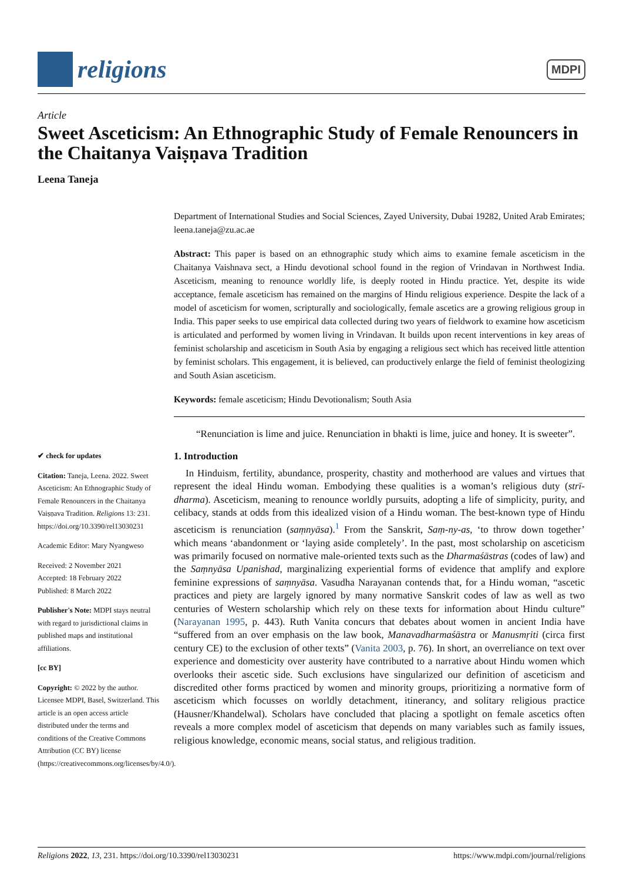religions
MDPI
Article
Sweet Asceticism: An Ethnographic Study of Female Renouncers in the Chaitanya Vaiṣṇava Tradition
Leena Taneja
✔ check for updates
Citation: Taneja, Leena. 2022. Sweet Asceticism: An Ethnographic Study of Female Renouncers in the Chaitanya Vaiṣṇava Tradition. Religions 13: 231. https://doi.org/10.3390/rel13030231
Academic Editor: Mary Nyangweso
Received: 2 November 2021
Accepted: 18 February 2022
Published: 8 March 2022
Publisher's Note: MDPI stays neutral with regard to jurisdictional claims in published maps and institutional affiliations.
[cc BY]
Copyright: © 2022 by the author. Licensee MDPI, Basel, Switzerland. This article is an open access article distributed under the terms and conditions of the Creative Commons Attribution (CC BY) license (https://creativecommons.org/licenses/by/4.0/).
Department of International Studies and Social Sciences, Zayed University, Dubai 19282, United Arab Emirates; leena.taneja@zu.ac.ae
Abstract: This paper is based on an ethnographic study which aims to examine female asceticism in the Chaitanya Vaishnava sect, a Hindu devotional school found in the region of Vrindavan in Northwest India. Asceticism, meaning to renounce worldly life, is deeply rooted in Hindu practice. Yet, despite its wide acceptance, female asceticism has remained on the margins of Hindu religious experience. Despite the lack of a model of asceticism for women, scripturally and sociologically, female ascetics are a growing religious group in India. This paper seeks to use empirical data collected during two years of fieldwork to examine how asceticism is articulated and performed by women living in Vrindavan. It builds upon recent interventions in key areas of feminist scholarship and asceticism in South Asia by engaging a religious sect which has received little attention by feminist scholars. This engagement, it is believed, can productively enlarge the field of feminist theologizing and South Asian asceticism.
Keywords: female asceticism; Hindu Devotionalism; South Asia
“Renunciation is lime and juice. Renunciation in bhakti is lime, juice and honey. It is sweeter”.
1. Introduction
In Hinduism, fertility, abundance, prosperity, chastity and motherhood are values and virtues that represent the ideal Hindu woman. Embodying these qualities is a woman’s religious duty (strī-dharma). Asceticism, meaning to renounce worldly pursuits, adopting a life of simplicity, purity, and celibacy, stands at odds from this idealized vision of a Hindu woman. The best-known type of Hindu asceticism is renunciation (saṃnyāsa).<sup>1</sup> From the Sanskrit, Saṃ-ny-as, ‘to throw down together’ which means ‘abandonment or ‘laying aside completely’. In the past, most scholarship on asceticism was primarily focused on normative male-oriented texts such as the Dharmaśāstras (codes of law) and the Saṃnyāsa Upanishad, marginalizing experiential forms of evidence that amplify and explore feminine expressions of saṃnyāsa. Vasudha Narayanan contends that, for a Hindu woman, “ascetic practices and piety are largely ignored by many normative Sanskrit codes of law as well as two centuries of Western scholarship which rely on these texts for information about Hindu culture” (Narayanan 1995, p. 443). Ruth Vanita concurs that debates about women in ancient India have “suffered from an over emphasis on the law book, Manavadharmaśāstra or Manusmṛiti (circa first century CE) to the exclusion of other texts” (Vanita 2003, p. 76). In short, an overreliance on text over experience and domesticity over austerity have contributed to a narrative about Hindu women which overlooks their ascetic side. Such exclusions have singularized our definition of asceticism and discredited other forms practiced by women and minority groups, prioritizing a normative form of asceticism which focusses on worldly detachment, itinerancy, and solitary religious practice (Hausner/Khandelwal). Scholars have concluded that placing a spotlight on female ascetics often reveals a more complex model of asceticism that depends on many variables such as family issues, religious knowledge, economic means, social status, and religious tradition.
Religions 2022, 13, 231. https://doi.org/10.3390/rel13030231 https://www.mdpi.com/journal/religions